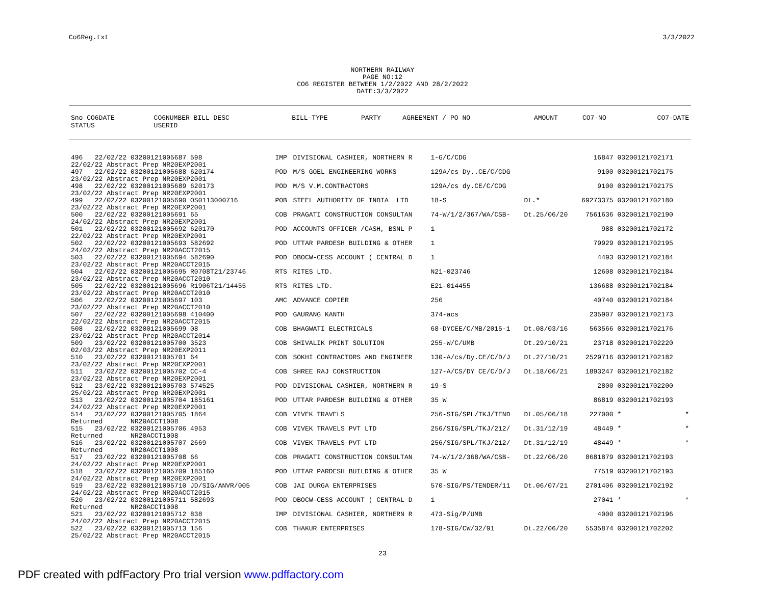Co6Reg.txt 3/3/2022
NORTHERN RAILWAY PAGE NO:12 CO6 REGISTER BETWEEN 1/2/2022 AND 28/2/2022 DATE:3/3/2022
| Sno CO6DATE STATUS | CO6NUMBER BILL DESC USERID | BILL-TYPE | PARTY | AGREEMENT / PO NO | | AMOUNT | CO7-NO | CO7-DATE |
| --- | --- | --- | --- | --- | --- | --- | --- | --- |
| 496 22/02/22 03200121005687 598 22/02/22 Abstract Prep NR20EXP2001 | IMP | DIVISIONAL CASHIER, NORTHERN R | 1-G/C/CDG | | 16847 | 03200121702171 | |
| 497 22/02/22 03200121005688 620174 23/02/22 Abstract Prep NR20EXP2001 | POD | M/S GOEL ENGINEERING WORKS | 129A/cs Dy..CE/C/CDG | | 9100 | 03200121702175 | |
| 498 22/02/22 03200121005689 620173 23/02/22 Abstract Prep NR20EXP2001 | POD | M/S V.M.CONTRACTORS | 129A/cs dy.CE/C/CDG | | 9100 | 03200121702175 | |
| 499 22/02/22 03200121005690 OS0113000716 23/02/22 Abstract Prep NR20EXP2001 | POB | STEEL AUTHORITY OF INDIA LTD | 18-S | Dt.* | 69273375 | 03200121702180 | |
| 500 22/02/22 03200121005691 65 24/02/22 Abstract Prep NR20EXP2001 | COB | PRAGATI CONSTRUCTION CONSULTAN | 74-W/1/2/367/WA/CSB- | Dt.25/06/20 | 7561636 | 03200121702190 | |
| 501 22/02/22 03200121005692 620170 22/02/22 Abstract Prep NR20EXP2001 | POD | ACCOUNTS OFFICER /CASH, BSNL P | 1 | | 988 | 03200121702172 | |
| 502 22/02/22 03200121005693 582692 24/02/22 Abstract Prep NR20ACCT2015 | POD | UTTAR PARDESH BUILDING & OTHER | 1 | | 79929 | 03200121702195 | |
| 503 22/02/22 03200121005694 582690 23/02/22 Abstract Prep NR20ACCT2015 | POD | DBOCW-CESS ACCOUNT ( CENTRAL D | 1 | | 4493 | 03200121702184 | |
| 504 22/02/22 03200121005695 R0708T21/23746 23/02/22 Abstract Prep NR20ACCT2010 | RTS | RITES LTD. | N21-023746 | | 12608 | 03200121702184 | |
| 505 22/02/22 03200121005696 R1906T21/14455 23/02/22 Abstract Prep NR20ACCT2010 | RTS | RITES LTD. | E21-014455 | | 136688 | 03200121702184 | |
| 506 22/02/22 03200121005697 103 23/02/22 Abstract Prep NR20ACCT2010 | AMC | ADVANCE COPIER | 256 | | 40740 | 03200121702184 | |
| 507 22/02/22 03200121005698 410400 22/02/22 Abstract Prep NR20ACCT2015 | POD | GAURANG KANTH | 374-acs | | 235907 | 03200121702173 | |
| 508 22/02/22 03200121005699 08 23/02/22 Abstract Prep NR20ACCT2014 | COB | BHAGWATI ELECTRICALS | 68-DYCEE/C/MB/2015-1 | Dt.08/03/16 | 563566 | 03200121702176 | |
| 509 23/02/22 03200121005700 3523 02/03/22 Abstract Prep NR20EXP2011 | COB | SHIVALIK PRINT SOLUTION | 255-W/C/UMB | Dt.29/10/21 | 23718 | 03200121702220 | |
| 510 23/02/22 03200121005701 64 23/02/22 Abstract Prep NR20EXP2001 | COB | SOKHI CONTRACTORS AND ENGINEER | 130-A/cs/Dy.CE/C/D/J | Dt.27/10/21 | 2529716 | 03200121702182 | |
| 511 23/02/22 03200121005702 CC-4 23/02/22 Abstract Prep NR20EXP2001 | COB | SHREE RAJ CONSTRUCTION | 127-A/CS/DY CE/C/D/J | Dt.18/06/21 | 1893247 | 03200121702182 | |
| 512 23/02/22 03200121005703 574525 25/02/22 Abstract Prep NR20EXP2001 | POD | DIVISIONAL CASHIER, NORTHERN R | 19-S | | 2800 | 03200121702200 | |
| 513 23/02/22 03200121005704 185161 24/02/22 Abstract Prep NR20EXP2001 | POD | UTTAR PARDESH BUILDING & OTHER | 35 W | | 86819 | 03200121702193 | |
| 514 23/02/22 03200121005705 1864 Returned NR20ACCT1008 | COB | VIVEK TRAVELS | 256-SIG/SPL/TKJ/TEND | Dt.05/06/18 | 227000 | * | * |
| 515 23/02/22 03200121005706 4953 Returned NR20ACCT1008 | COB | VIVEK TRAVELS PVT LTD | 256/SIG/SPL/TKJ/212/ | Dt.31/12/19 | 48449 | * | * |
| 516 23/02/22 03200121005707 2669 Returned NR20ACCT1008 | COB | VIVEK TRAVELS PVT LTD | 256/SIG/SPL/TKJ/212/ | Dt.31/12/19 | 48449 | * | * |
| 517 23/02/22 03200121005708 66 24/02/22 Abstract Prep NR20EXP2001 | COB | PRAGATI CONSTRUCTION CONSULTAN | 74-W/1/2/368/WA/CSB- | Dt.22/06/20 | 8681879 | 03200121702193 | |
| 518 23/02/22 03200121005709 185160 24/02/22 Abstract Prep NR20EXP2001 | POD | UTTAR PARDESH BUILDING & OTHER | 35 W | | 77519 | 03200121702193 | |
| 519 23/02/22 03200121005710 JD/SIG/ANVR/005 24/02/22 Abstract Prep NR20ACCT2015 | COB | JAI DURGA ENTERPRISES | 570-SIG/PS/TENDER/11 | Dt.06/07/21 | 2701406 | 03200121702192 | |
| 520 23/02/22 03200121005711 582693 Returned NR20ACCT1008 | POD | DBOCW-CESS ACCOUNT ( CENTRAL D | 1 | | 27041 | * | * |
| 521 23/02/22 03200121005712 838 24/02/22 Abstract Prep NR20ACCT2015 | IMP | DIVISIONAL CASHIER, NORTHERN R | 473-Sig/P/UMB | | 4000 | 03200121702196 | |
| 522 23/02/22 03200121005713 156 25/02/22 Abstract Prep NR20ACCT2015 | COB | THAKUR ENTERPRISES | 178-SIG/CW/32/91 | Dt.22/06/20 | 5535874 | 03200121702202 | |
23
PDF created with pdfFactory Pro trial version www.pdffactory.com